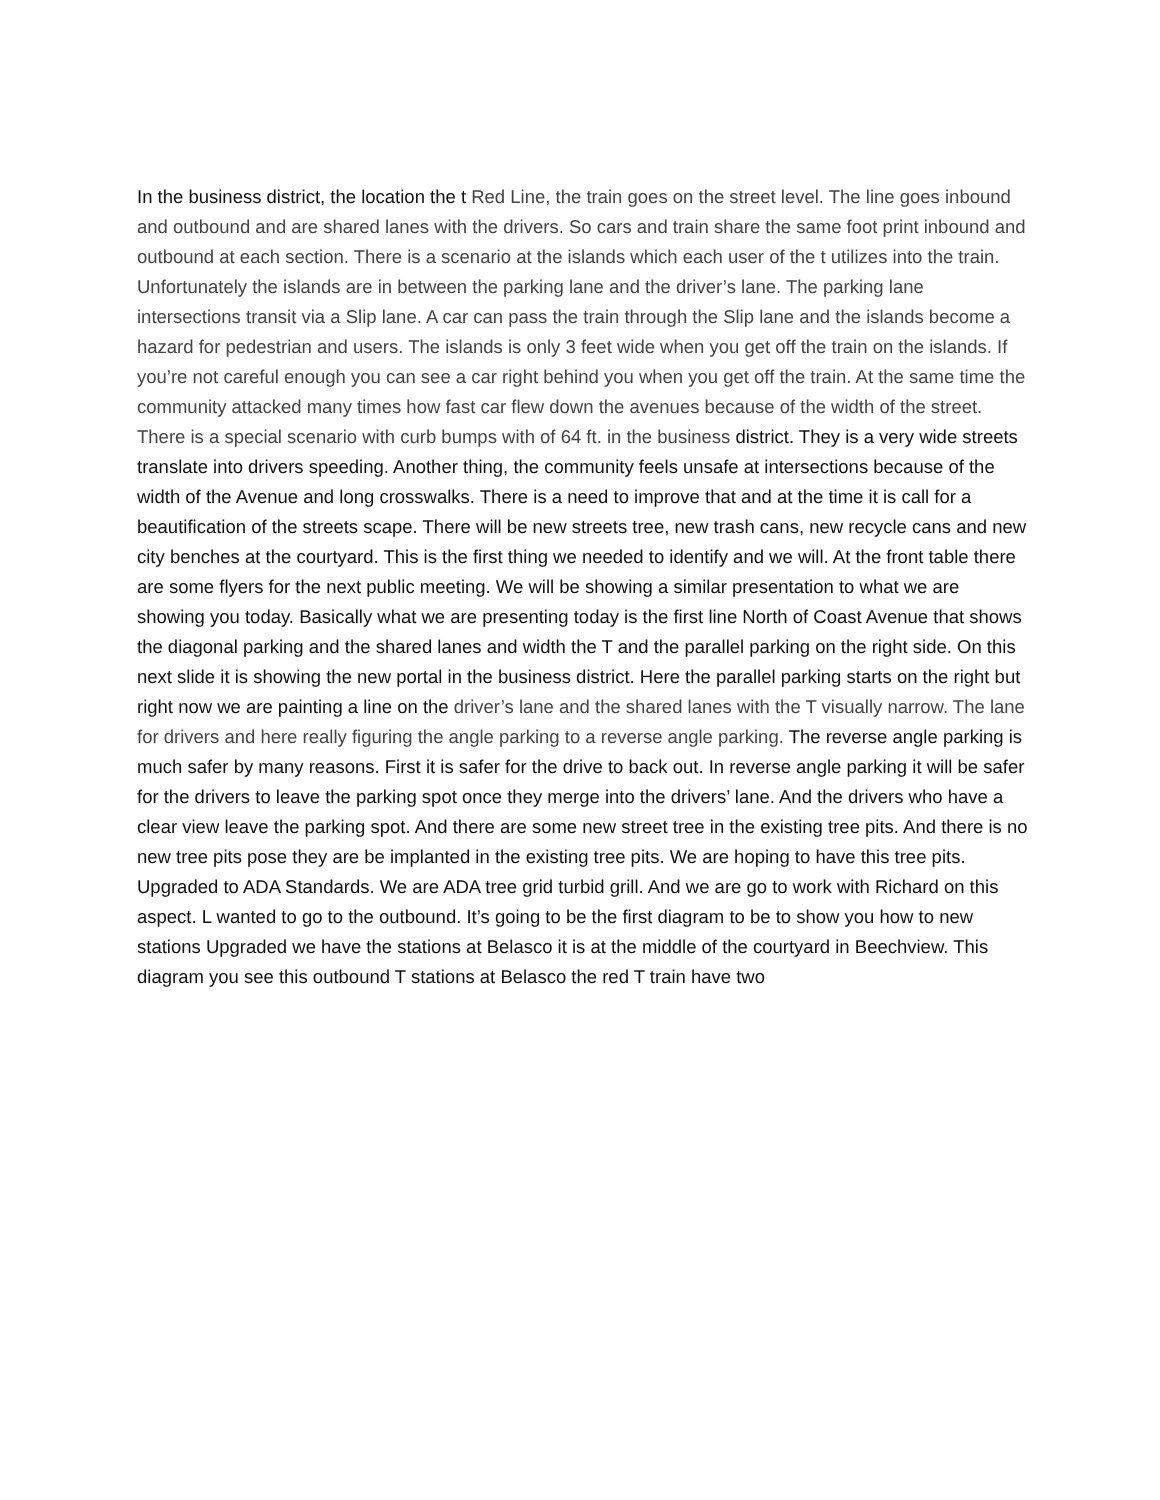In the business district, the location the t Red Line, the train goes on the street level. The line goes inbound and outbound and are shared lanes with the drivers. So cars and train share the same foot print inbound and outbound at each section. There is a scenario at the islands which each user of the t utilizes into the train. Unfortunately the islands are in between the parking lane and the driver’s lane. The parking lane intersections transit via a Slip lane. A car can pass the train through the Slip lane and the islands become a hazard for pedestrian and users. The islands is only 3 feet wide when you get off the train on the islands. If you’re not careful enough you can see a car right behind you when you get off the train. At the same time the community attacked many times how fast car flew down the avenues because of the width of the street. There is a special scenario with curb bumps with of 64 ft. in the business district. They is a very wide streets translate into drivers speeding. Another thing, the community feels unsafe at intersections because of the width of the Avenue and long crosswalks. There is a need to improve that and at the time it is call for a beautification of the streets scape. There will be new streets tree, new trash cans, new recycle cans and new city benches at the courtyard. This is the first thing we needed to identify and we will. At the front table there are some flyers for the next public meeting. We will be showing a similar presentation to what we are showing you today. Basically what we are presenting today is the first line North of Coast Avenue that shows the diagonal parking and the shared lanes and width the T and the parallel parking on the right side. On this next slide it is showing the new portal in the business district. Here the parallel parking starts on the right but right now we are painting a line on the driver’s lane and the shared lanes with the T visually narrow. The lane for drivers and here really figuring the angle parking to a reverse angle parking. The reverse angle parking is much safer by many reasons. First it is safer for the drive to back out. In reverse angle parking it will be safer for the drivers to leave the parking spot once they merge into the drivers’ lane. And the drivers who have a clear view leave the parking spot. And there are some new street tree in the existing tree pits. And there is no new tree pits pose they are be implanted in the existing tree pits. We are hoping to have this tree pits. Upgraded to ADA Standards. We are ADA tree grid turbid grill. And we are go to work with Richard on this aspect. L wanted to go to the outbound. It’s going to be the first diagram to be to show you how to new stations Upgraded we have the stations at Belasco it is at the middle of the courtyard in Beechview. This diagram you see this outbound T stations at Belasco the red T train have two